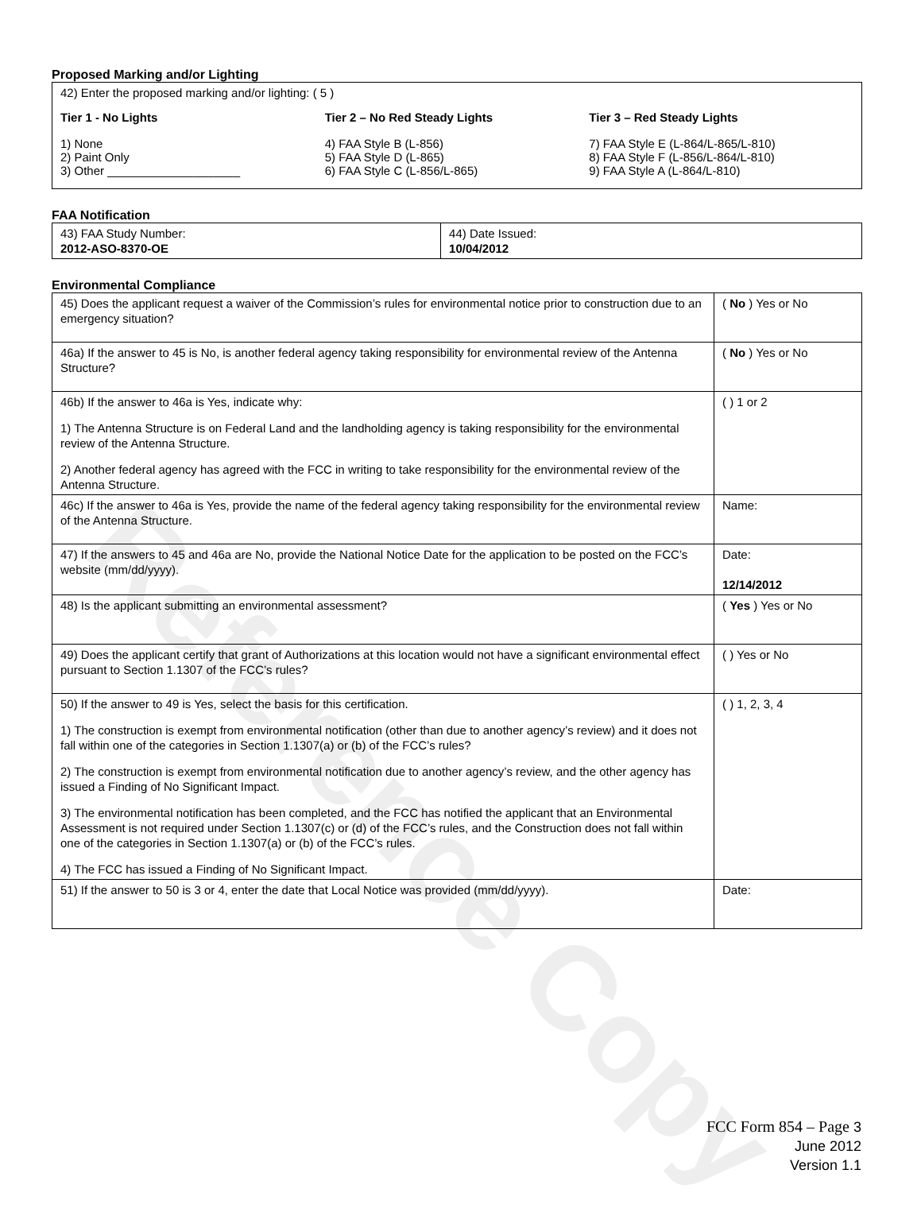Reference Copy
Proposed Marking and/or Lighting
42) Enter the proposed marking and/or lighting: ( 5 )
Tier 1 - No Lights
1) None
2) Paint Only
3) Other ____________________
Tier 2 – No Red Steady Lights
4) FAA Style B (L-856)
5) FAA Style D (L-865)
6) FAA Style C (L-856/L-865)
Tier 3 – Red Steady Lights
7) FAA Style E (L-864/L-865/L-810)
8) FAA Style F (L-856/L-864/L-810)
9) FAA Style A (L-864/L-810)
FAA Notification
| 43) FAA Study Number: 2012-ASO-8370-OE | 44) Date Issued: 10/04/2012 |
Environmental Compliance
| 45) Does the applicant request a waiver of the Commission’s rules for environmental notice prior to construction due to an emergency situation? | ( No ) Yes or No |
| 46a) If the answer to 45 is No, is another federal agency taking responsibility for environmental review of the Antenna Structure? | ( No ) Yes or No |
| 46b) If the answer to 46a is Yes, indicate why: 1) The Antenna Structure is on Federal Land and the landholding agency is taking responsibility for the environmental review of the Antenna Structure. 2) Another federal agency has agreed with the FCC in writing to take responsibility for the environmental review of the Antenna Structure. | ( ) 1 or 2 |
| 46c) If the answer to 46a is Yes, provide the name of the federal agency taking responsibility for the environmental review of the Antenna Structure. | Name: |
| 47) If the answers to 45 and 46a are No, provide the National Notice Date for the application to be posted on the FCC’s website (mm/dd/yyyy). | Date: 12/14/2012 |
| 48) Is the applicant submitting an environmental assessment? | ( Yes ) Yes or No |
| 49) Does the applicant certify that grant of Authorizations at this location would not have a significant environmental effect pursuant to Section 1.1307 of the FCC’s rules? | ( ) Yes or No |
| 50) If the answer to 49 is Yes, select the basis for this certification. 1) The construction is exempt from environmental notification (other than due to another agency’s review) and it does not fall within one of the categories in Section 1.1307(a) or (b) of the FCC’s rules? 2) The construction is exempt from environmental notification due to another agency’s review, and the other agency has issued a Finding of No Significant Impact. 3) The environmental notification has been completed, and the FCC has notified the applicant that an Environmental Assessment is not required under Section 1.1307(c) or (d) of the FCC’s rules, and the Construction does not fall within one of the categories in Section 1.1307(a) or (b) of the FCC’s rules. 4) The FCC has issued a Finding of No Significant Impact. | ( ) 1, 2, 3, 4 |
| 51) If the answer to 50 is 3 or 4, enter the date that Local Notice was provided (mm/dd/yyyy). | Date: |
FCC Form 854 – Page 3
June 2012
Version 1.1